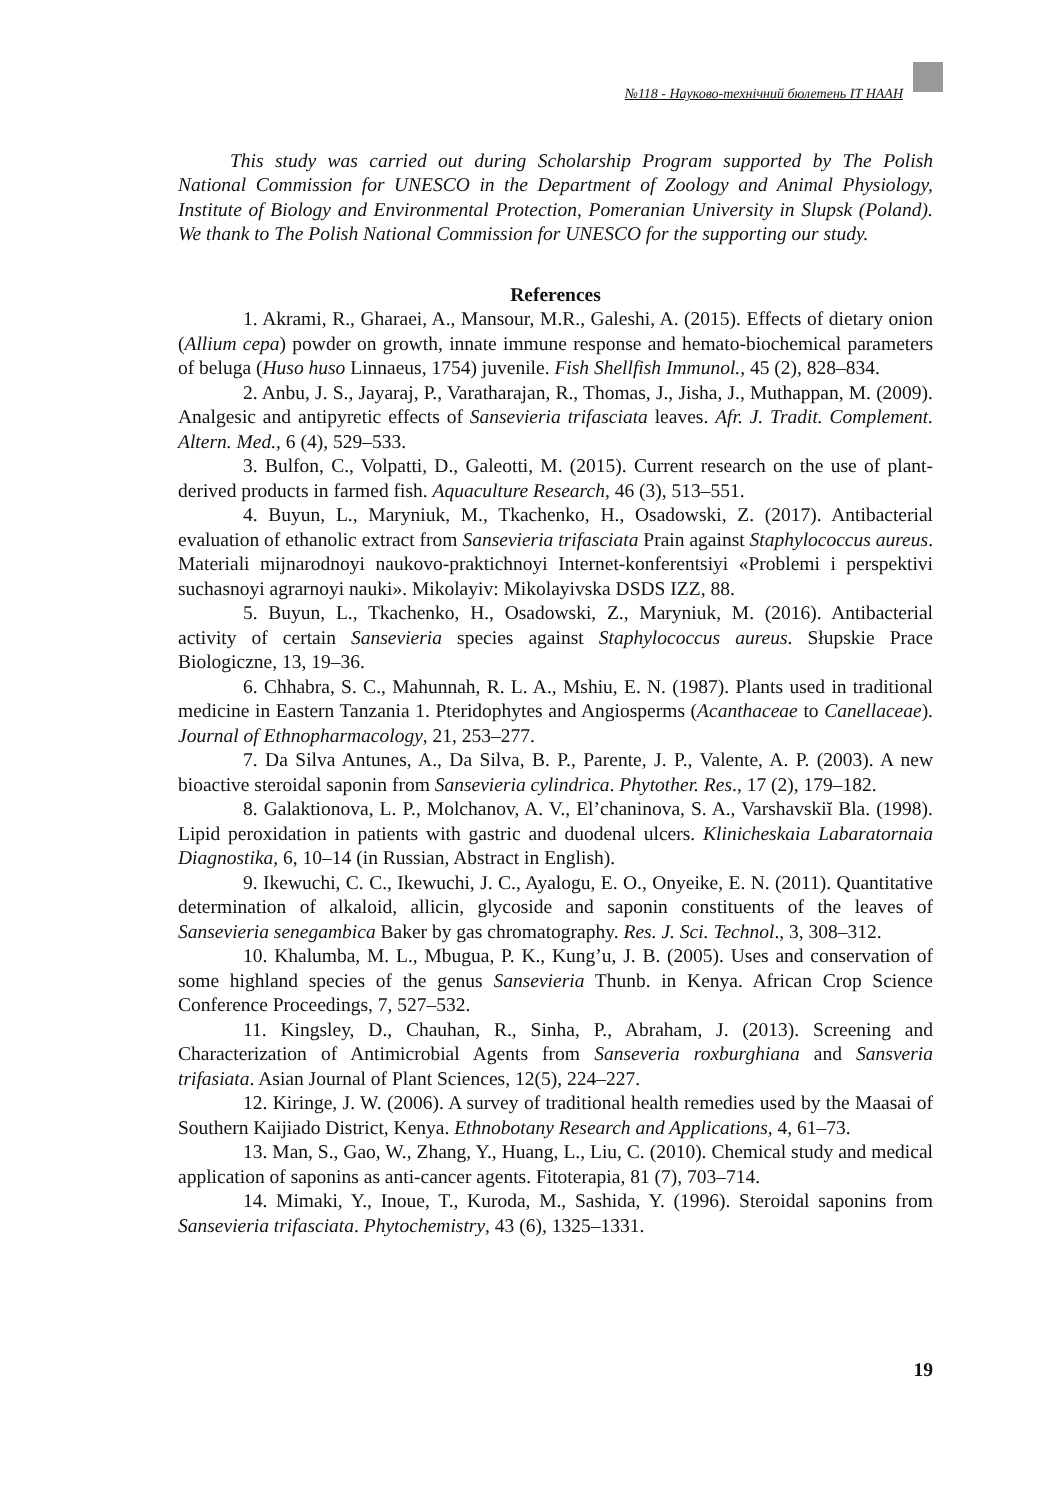№118 - Науково-технічний бюлетень ІТ НААН
This study was carried out during Scholarship Program supported by The Polish National Commission for UNESCO in the Department of Zoology and Animal Physiology, Institute of Biology and Environmental Protection, Pomeranian University in Slupsk (Poland). We thank to The Polish National Commission for UNESCO for the supporting our study.
References
1. Akrami, R., Gharaei, A., Mansour, M.R., Galeshi, A. (2015). Effects of dietary onion (Allium cepa) powder on growth, innate immune response and hemato-biochemical parameters of beluga (Huso huso Linnaeus, 1754) juvenile. Fish Shellfish Immunol., 45 (2), 828–834.
2. Anbu, J. S., Jayaraj, P., Varatharajan, R., Thomas, J., Jisha, J., Muthappan, M. (2009). Analgesic and antipyretic effects of Sansevieria trifasciata leaves. Afr. J. Tradit. Complement. Altern. Med., 6 (4), 529–533.
3. Bulfon, C., Volpatti, D., Galeotti, M. (2015). Current research on the use of plant-derived products in farmed fish. Aquaculture Research, 46 (3), 513–551.
4. Buyun, L., Maryniuk, M., Tkachenko, H., Osadowski, Z. (2017). Antibacterial evaluation of ethanolic extract from Sansevieria trifasciata Prain against Staphylococcus aureus. Materiali mijnarodnoyi naukovo-praktichnoyi Internet-konferentsiyi «Problemi i perspektivi suchasnoyi agrarnoyi nauki». Mikolayiv: Mikolayivska DSDS IZZ, 88.
5. Buyun, L., Tkachenko, H., Osadowski, Z., Maryniuk, M. (2016). Antibacterial activity of certain Sansevieria species against Staphylococcus aureus. Słupskie Prace Biologiczne, 13, 19–36.
6. Chhabra, S. C., Mahunnah, R. L. A., Mshiu, E. N. (1987). Plants used in traditional medicine in Eastern Tanzania 1. Pteridophytes and Angiosperms (Acanthaceae to Canellaceae). Journal of Ethnopharmacology, 21, 253–277.
7. Da Silva Antunes, A., Da Silva, B. P., Parente, J. P., Valente, A. P. (2003). A new bioactive steroidal saponin from Sansevieria cylindrica. Phytother. Res., 17 (2), 179–182.
8. Galaktionova, L. P., Molchanov, A. V., El’chaninova, S. A., Varshavskiĭ Bla. (1998). Lipid peroxidation in patients with gastric and duodenal ulcers. Klinicheskaia Labaratornaia Diagnostika, 6, 10–14 (in Russian, Abstract in English).
9. Ikewuchi, C. C., Ikewuchi, J. C., Ayalogu, E. O., Onyeike, E. N. (2011). Quantitative determination of alkaloid, allicin, glycoside and saponin constituents of the leaves of Sansevieria senegambica Baker by gas chromatography. Res. J. Sci. Technol., 3, 308–312.
10. Khalumba, M. L., Mbugua, P. K., Kung’u, J. B. (2005). Uses and conservation of some highland species of the genus Sansevieria Thunb. in Kenya. African Crop Science Conference Proceedings, 7, 527–532.
11. Kingsley, D., Chauhan, R., Sinha, P., Abraham, J. (2013). Screening and Characterization of Antimicrobial Agents from Sanseveria roxburghiana and Sansveria trifasiata. Asian Journal of Plant Sciences, 12(5), 224–227.
12. Kiringe, J. W. (2006). A survey of traditional health remedies used by the Maasai of Southern Kaijiado District, Kenya. Ethnobotany Research and Applications, 4, 61–73.
13. Man, S., Gao, W., Zhang, Y., Huang, L., Liu, C. (2010). Chemical study and medical application of saponins as anti-cancer agents. Fitoterapia, 81 (7), 703–714.
14. Mimaki, Y., Inoue, T., Kuroda, M., Sashida, Y. (1996). Steroidal saponins from Sansevieria trifasciata. Phytochemistry, 43 (6), 1325–1331.
19